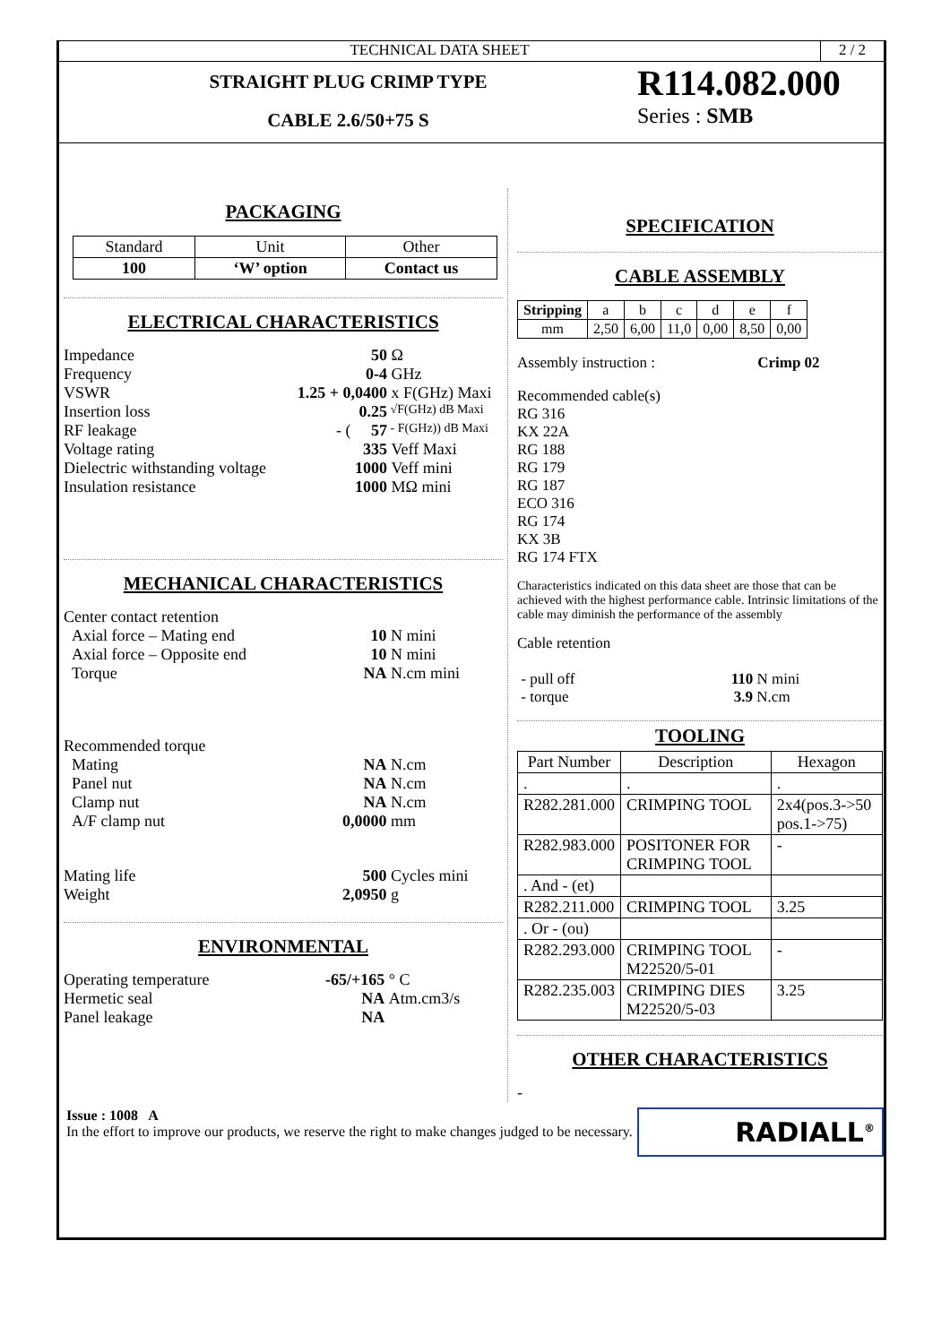TECHNICAL DATA SHEET 2 / 2
STRAIGHT PLUG CRIMP TYPE
CABLE 2.6/50+75 S
R114.082.000
Series : SMB
PACKAGING
| Standard | Unit | Other |
| --- | --- | --- |
| 100 | ‘W’ option | Contact us |
ELECTRICAL CHARACTERISTICS
| Impedance | 50 | Ω |
| Frequency | 0-4 | GHz |
| VSWR | 1.25 + 0,0400 | x F(GHz) Maxi |
| Insertion loss | 0.25 | √F(GHz) dB Maxi |
| RF leakage | - ( 57 | - F(GHz)) dB Maxi |
| Voltage rating | 335 | Veff Maxi |
| Dielectric withstanding voltage | 1000 | Veff mini |
| Insulation resistance | 1000 | MΩ mini |
MECHANICAL CHARACTERISTICS
| Center contact retention | | |
| Axial force – Mating end | 10 | N mini |
| Axial force – Opposite end | 10 | N mini |
| Torque | NA | N.cm mini |
| Recommended torque | | |
| Mating | NA | N.cm |
| Panel nut | NA | N.cm |
| Clamp nut | NA | N.cm |
| A/F clamp nut | 0,0000 | mm |
| Mating life | 500 | Cycles mini |
| Weight | 2,0950 | g |
ENVIRONMENTAL
| Operating temperature | -65/+165 | ° C |
| Hermetic seal | NA | Atm.cm3/s |
| Panel leakage | NA | |
SPECIFICATION
CABLE ASSEMBLY
| Stripping | a | b | c | d | e | f |
| --- | --- | --- | --- | --- | --- | --- |
| mm | 2,50 | 6,00 | 11,0 | 0,00 | 8,50 | 0,00 |
Assembly instruction : Crimp 02
Recommended cable(s)
RG 316
KX 22A
RG 188
RG 179
RG 187
ECO 316
RG 174
KX 3B
RG 174 FTX
Characteristics indicated on this data sheet are those that can be achieved with the highest performance cable. Intrinsic limitations of the cable may diminish the performance of the assembly
Cable retention
- pull off 110 N mini
- torque 3.9 N.cm
TOOLING
| Part Number | Description | Hexagon |
| --- | --- | --- |
| . | . | . |
| R282.281.000 | CRIMPING TOOL | 2x4(pos.3->50 pos.1->75) |
| R282.983.000 | POSITONER FOR CRIMPING TOOL | - |
| . And - (et) | | |
| R282.211.000 | CRIMPING TOOL | 3.25 |
| . Or - (ou) | | |
| R282.293.000 | CRIMPING TOOL M22520/5-01 | - |
| R282.235.003 | CRIMPING DIES M22520/5-03 | 3.25 |
OTHER CHARACTERISTICS
-
Issue : 1008 A
In the effort to improve our products, we reserve the right to make changes judged to be necessary.
RADIALL<sup>®</sup>